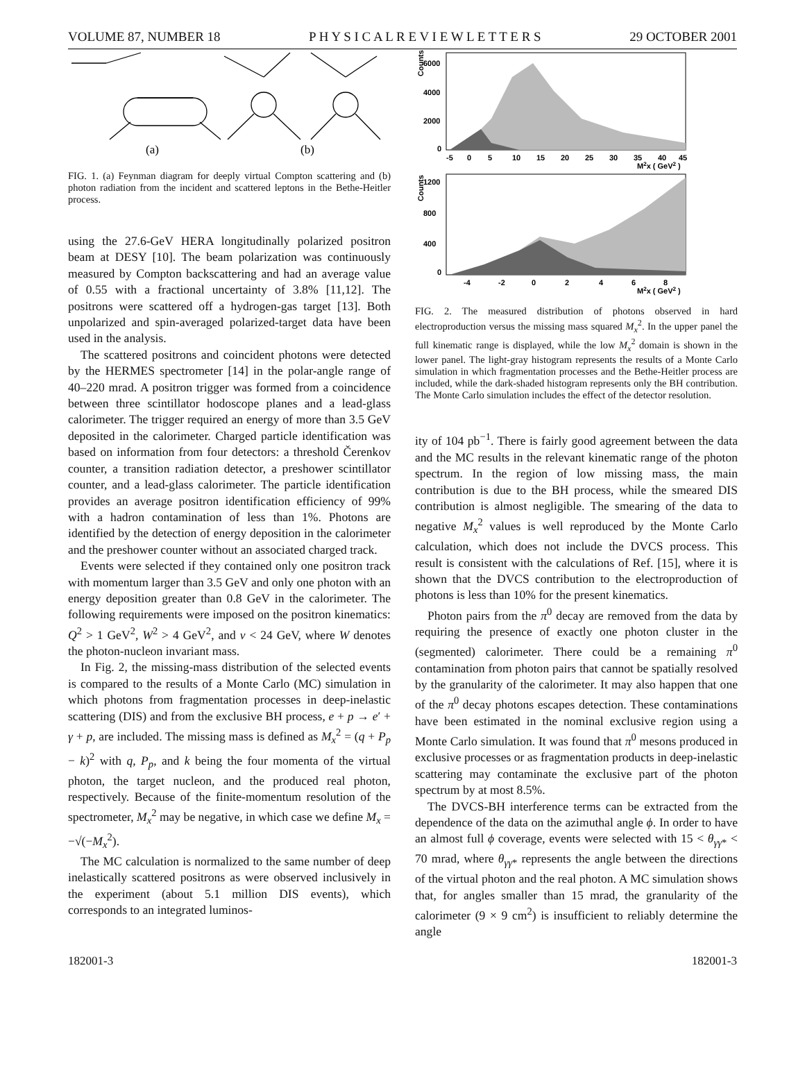VOLUME 87, NUMBER 18 P H Y S I C A L R E V I E W L E T T E R S 29 OCTOBER 2001
(a)
(b)
FIG. 1. (a) Feynman diagram for deeply virtual Compton scattering and (b) photon radiation from the incident and scattered leptons in the Bethe-Heitler process.
using the 27.6-GeV HERA longitudinally polarized positron beam at DESY [10]. The beam polarization was continuously measured by Compton backscattering and had an average value of 0.55 with a fractional uncertainty of 3.8% [11,12]. The positrons were scattered off a hydrogen-gas target [13]. Both unpolarized and spin-averaged polarized-target data have been used in the analysis.
The scattered positrons and coincident photons were detected by the HERMES spectrometer [14] in the polar-angle range of 40–220 mrad. A positron trigger was formed from a coincidence between three scintillator hodoscope planes and a lead-glass calorimeter. The trigger required an energy of more than 3.5 GeV deposited in the calorimeter. Charged particle identification was based on information from four detectors: a threshold Čerenkov counter, a transition radiation detector, a preshower scintillator counter, and a lead-glass calorimeter. The particle identification provides an average positron identification efficiency of 99% with a hadron contamination of less than 1%. Photons are identified by the detection of energy deposition in the calorimeter and the preshower counter without an associated charged track.
Events were selected if they contained only one positron track with momentum larger than 3.5 GeV and only one photon with an energy deposition greater than 0.8 GeV in the calorimeter. The following requirements were imposed on the positron kinematics: Q<sup>2</sup> > 1 GeV<sup>2</sup>, W<sup>2</sup> > 4 GeV<sup>2</sup>, and ν < 24 GeV, where W denotes the photon-nucleon invariant mass.
In Fig. 2, the missing-mass distribution of the selected events is compared to the results of a Monte Carlo (MC) simulation in which photons from fragmentation processes in deep-inelastic scattering (DIS) and from the exclusive BH process, e + p → e′ + γ + p, are included. The missing mass is defined as M<sub>x</sub><sup>2</sup> = (q + P<sub>p</sub> − k)<sup>2</sup> with q, P<sub>p</sub>, and k being the four momenta of the virtual photon, the target nucleon, and the produced real photon, respectively. Because of the finite-momentum resolution of the spectrometer, M<sub>x</sub><sup>2</sup> may be negative, in which case we define M<sub>x</sub> = −√(−M<sub>x</sub><sup>2</sup>).
The MC calculation is normalized to the same number of deep inelastically scattered positrons as were observed inclusively in the experiment (about 5.1 million DIS events), which corresponds to an integrated luminos-
Counts
6000
4000
2000
0
-5
0
5
10
15
20
25
30
35
40
45
M2x ( GeV2 )
Counts
1200
800
400
0
-4
-2
0
2
4
6
8
M2x ( GeV2 )
FIG. 2. The measured distribution of photons observed in hard electroproduction versus the missing mass squared M<sub>x</sub><sup>2</sup>. In the upper panel the full kinematic range is displayed, while the low M<sub>x</sub><sup>2</sup> domain is shown in the lower panel. The light-gray histogram represents the results of a Monte Carlo simulation in which fragmentation processes and the Bethe-Heitler process are included, while the dark-shaded histogram represents only the BH contribution. The Monte Carlo simulation includes the effect of the detector resolution.
ity of 104 pb<sup>−1</sup>. There is fairly good agreement between the data and the MC results in the relevant kinematic range of the photon spectrum. In the region of low missing mass, the main contribution is due to the BH process, while the smeared DIS contribution is almost negligible. The smearing of the data to negative M<sub>x</sub><sup>2</sup> values is well reproduced by the Monte Carlo calculation, which does not include the DVCS process. This result is consistent with the calculations of Ref. [15], where it is shown that the DVCS contribution to the electroproduction of photons is less than 10% for the present kinematics.
Photon pairs from the π<sup>0</sup> decay are removed from the data by requiring the presence of exactly one photon cluster in the (segmented) calorimeter. There could be a remaining π<sup>0</sup> contamination from photon pairs that cannot be spatially resolved by the granularity of the calorimeter. It may also happen that one of the π<sup>0</sup> decay photons escapes detection. These contaminations have been estimated in the nominal exclusive region using a Monte Carlo simulation. It was found that π<sup>0</sup> mesons produced in exclusive processes or as fragmentation products in deep-inelastic scattering may contaminate the exclusive part of the photon spectrum by at most 8.5%.
The DVCS-BH interference terms can be extracted from the dependence of the data on the azimuthal angle ϕ. In order to have an almost full ϕ coverage, events were selected with 15 < θ<sub>γγ*</sub> < 70 mrad, where θ<sub>γγ*</sub> represents the angle between the directions of the virtual photon and the real photon. A MC simulation shows that, for angles smaller than 15 mrad, the granularity of the calorimeter (9 × 9 cm<sup>2</sup>) is insufficient to reliably determine the angle
182001-3 182001-3